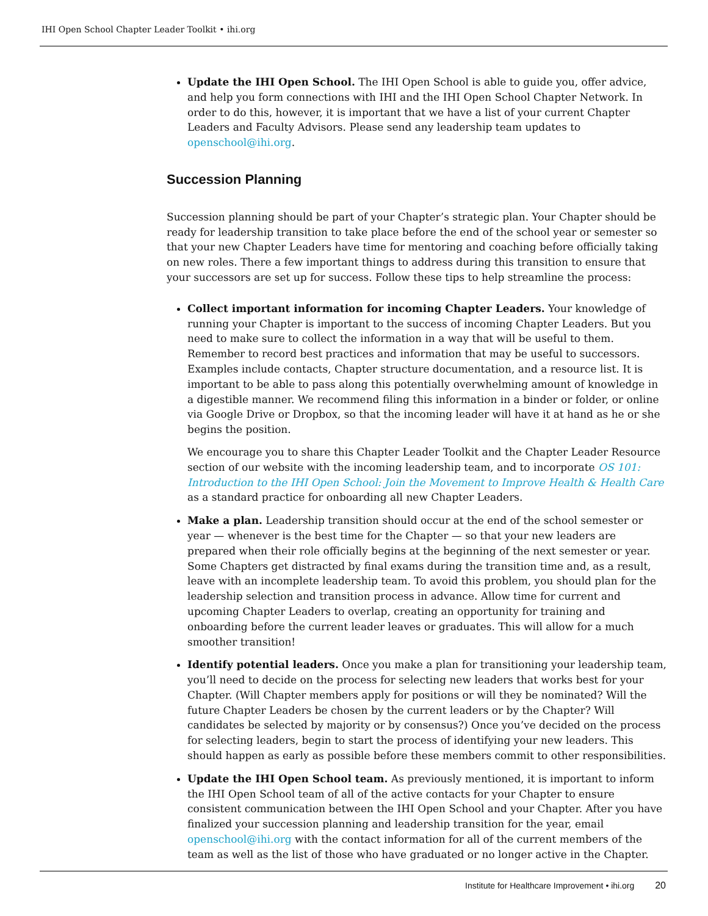IHI Open School Chapter Leader Toolkit • ihi.org
Update the IHI Open School. The IHI Open School is able to guide you, offer advice, and help you form connections with IHI and the IHI Open School Chapter Network. In order to do this, however, it is important that we have a list of your current Chapter Leaders and Faculty Advisors. Please send any leadership team updates to openschool@ihi.org.
Succession Planning
Succession planning should be part of your Chapter’s strategic plan. Your Chapter should be ready for leadership transition to take place before the end of the school year or semester so that your new Chapter Leaders have time for mentoring and coaching before officially taking on new roles. There a few important things to address during this transition to ensure that your successors are set up for success. Follow these tips to help streamline the process:
Collect important information for incoming Chapter Leaders. Your knowledge of running your Chapter is important to the success of incoming Chapter Leaders. But you need to make sure to collect the information in a way that will be useful to them. Remember to record best practices and information that may be useful to successors. Examples include contacts, Chapter structure documentation, and a resource list. It is important to be able to pass along this potentially overwhelming amount of knowledge in a digestible manner. We recommend filing this information in a binder or folder, or online via Google Drive or Dropbox, so that the incoming leader will have it at hand as he or she begins the position.
We encourage you to share this Chapter Leader Toolkit and the Chapter Leader Resource section of our website with the incoming leadership team, and to incorporate OS 101: Introduction to the IHI Open School: Join the Movement to Improve Health & Health Care as a standard practice for onboarding all new Chapter Leaders.
Make a plan. Leadership transition should occur at the end of the school semester or year — whenever is the best time for the Chapter — so that your new leaders are prepared when their role officially begins at the beginning of the next semester or year. Some Chapters get distracted by final exams during the transition time and, as a result, leave with an incomplete leadership team. To avoid this problem, you should plan for the leadership selection and transition process in advance. Allow time for current and upcoming Chapter Leaders to overlap, creating an opportunity for training and onboarding before the current leader leaves or graduates. This will allow for a much smoother transition!
Identify potential leaders. Once you make a plan for transitioning your leadership team, you’ll need to decide on the process for selecting new leaders that works best for your Chapter. (Will Chapter members apply for positions or will they be nominated? Will the future Chapter Leaders be chosen by the current leaders or by the Chapter? Will candidates be selected by majority or by consensus?) Once you’ve decided on the process for selecting leaders, begin to start the process of identifying your new leaders. This should happen as early as possible before these members commit to other responsibilities.
Update the IHI Open School team. As previously mentioned, it is important to inform the IHI Open School team of all of the active contacts for your Chapter to ensure consistent communication between the IHI Open School and your Chapter. After you have finalized your succession planning and leadership transition for the year, email openschool@ihi.org with the contact information for all of the current members of the team as well as the list of those who have graduated or no longer active in the Chapter.
Institute for Healthcare Improvement • ihi.org 20